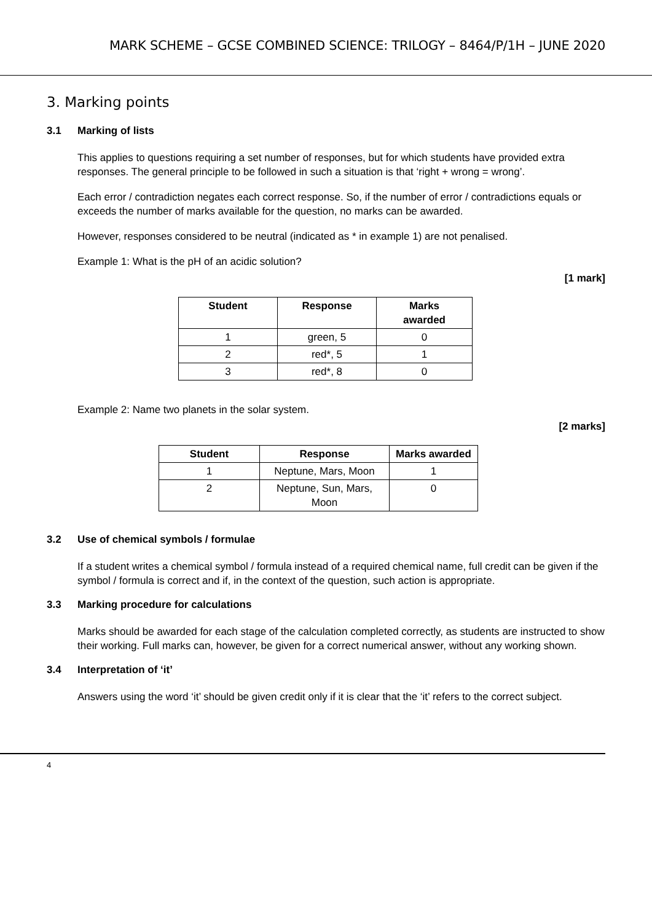MARK SCHEME – GCSE COMBINED SCIENCE: TRILOGY – 8464/P/1H – JUNE 2020
3. Marking points
3.1 Marking of lists
This applies to questions requiring a set number of responses, but for which students have provided extra responses. The general principle to be followed in such a situation is that ‘right + wrong = wrong’.
Each error / contradiction negates each correct response. So, if the number of error / contradictions equals or exceeds the number of marks available for the question, no marks can be awarded.
However, responses considered to be neutral (indicated as * in example 1) are not penalised.
Example 1: What is the pH of an acidic solution?
[1 mark]
| Student | Response | Marks awarded |
| --- | --- | --- |
| 1 | green, 5 | 0 |
| 2 | red*, 5 | 1 |
| 3 | red*, 8 | 0 |
Example 2: Name two planets in the solar system.
[2 marks]
| Student | Response | Marks awarded |
| --- | --- | --- |
| 1 | Neptune, Mars, Moon | 1 |
| 2 | Neptune, Sun, Mars, Moon | 0 |
3.2 Use of chemical symbols / formulae
If a student writes a chemical symbol / formula instead of a required chemical name, full credit can be given if the symbol / formula is correct and if, in the context of the question, such action is appropriate.
3.3 Marking procedure for calculations
Marks should be awarded for each stage of the calculation completed correctly, as students are instructed to show their working. Full marks can, however, be given for a correct numerical answer, without any working shown.
3.4 Interpretation of ‘it’
Answers using the word ‘it’ should be given credit only if it is clear that the ‘it’ refers to the correct subject.
4